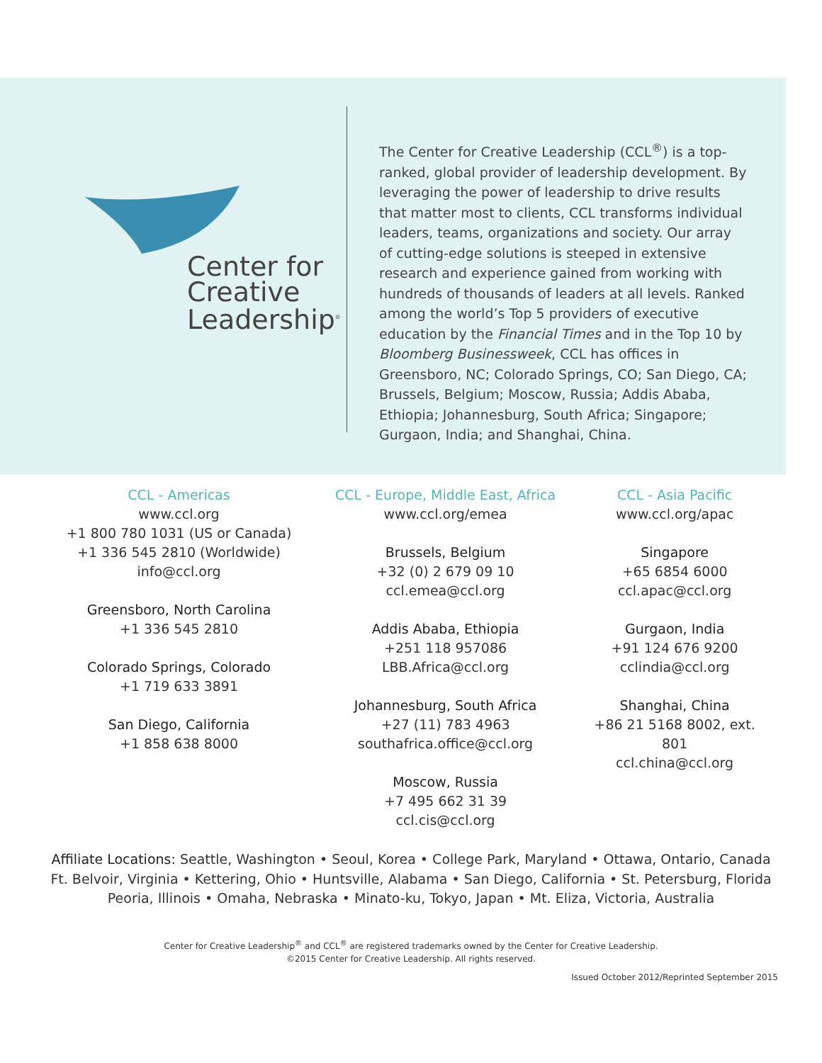Center for
Creative
Leadership<sup>®</sup>
The Center for Creative Leadership (CCL<sup>®</sup>) is a top-ranked, global provider of leadership development. By leveraging the power of leadership to drive results that matter most to clients, CCL transforms individual leaders, teams, organizations and society. Our array of cutting-edge solutions is steeped in extensive research and experience gained from working with hundreds of thousands of leaders at all levels. Ranked among the world’s Top 5 providers of executive education by the Financial Times and in the Top 10 by Bloomberg Businessweek, CCL has offices in Greensboro, NC; Colorado Springs, CO; San Diego, CA; Brussels, Belgium; Moscow, Russia; Addis Ababa, Ethiopia; Johannesburg, South Africa; Singapore; Gurgaon, India; and Shanghai, China.
CCL - Americas
www.ccl.org
+1 800 780 1031 (US or Canada)
+1 336 545 2810 (Worldwide)
info@ccl.org
Greensboro, North Carolina
+1 336 545 2810
Colorado Springs, Colorado
+1 719 633 3891
San Diego, California
+1 858 638 8000
CCL - Europe, Middle East, Africa
www.ccl.org/emea
Brussels, Belgium
+32 (0) 2 679 09 10
ccl.emea@ccl.org
Addis Ababa, Ethiopia
+251 118 957086
LBB.Africa@ccl.org
Johannesburg, South Africa
+27 (11) 783 4963
southafrica.office@ccl.org
Moscow, Russia
+7 495 662 31 39
ccl.cis@ccl.org
CCL - Asia Pacific
www.ccl.org/apac
Singapore
+65 6854 6000
ccl.apac@ccl.org
Gurgaon, India
+91 124 676 9200
cclindia@ccl.org
Shanghai, China
+86 21 5168 8002, ext. 801
ccl.china@ccl.org
Affiliate Locations: Seattle, Washington • Seoul, Korea • College Park, Maryland • Ottawa, Ontario, Canada Ft. Belvoir, Virginia • Kettering, Ohio • Huntsville, Alabama • San Diego, California • St. Petersburg, Florida Peoria, Illinois • Omaha, Nebraska • Minato-ku, Tokyo, Japan • Mt. Eliza, Victoria, Australia
Center for Creative Leadership<sup>®</sup> and CCL<sup>®</sup> are registered trademarks owned by the Center for Creative Leadership.
©2015 Center for Creative Leadership. All rights reserved.
Issued October 2012/Reprinted September 2015